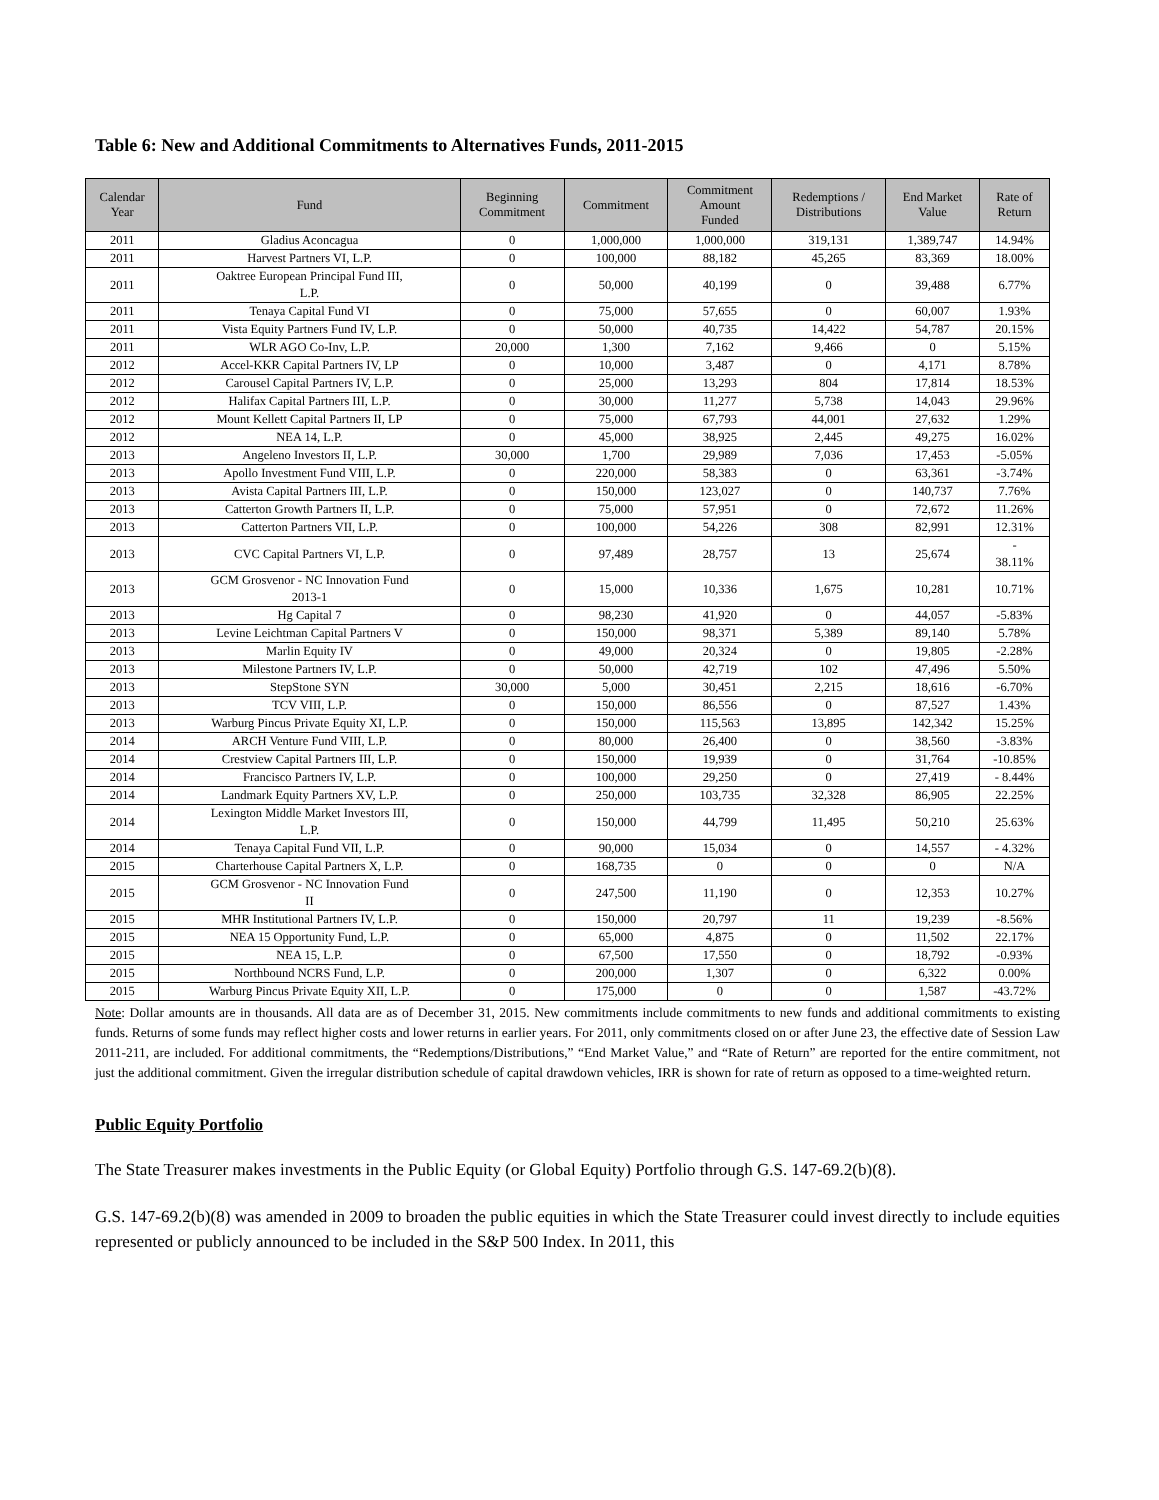Table 6: New and Additional Commitments to Alternatives Funds, 2011-2015
| Calendar Year | Fund | Beginning Commitment | Commitment | Commitment Amount Funded | Redemptions / Distributions | End Market Value | Rate of Return |
| --- | --- | --- | --- | --- | --- | --- | --- |
| 2011 | Gladius Aconcagua | 0 | 1,000,000 | 1,000,000 | 319,131 | 1,389,747 | 14.94% |
| 2011 | Harvest Partners VI, L.P. | 0 | 100,000 | 88,182 | 45,265 | 83,369 | 18.00% |
| 2011 | Oaktree European Principal Fund III, L.P. | 0 | 50,000 | 40,199 | 0 | 39,488 | 6.77% |
| 2011 | Tenaya Capital Fund VI | 0 | 75,000 | 57,655 | 0 | 60,007 | 1.93% |
| 2011 | Vista Equity Partners Fund IV, L.P. | 0 | 50,000 | 40,735 | 14,422 | 54,787 | 20.15% |
| 2011 | WLR AGO Co-Inv, L.P. | 20,000 | 1,300 | 7,162 | 9,466 | 0 | 5.15% |
| 2012 | Accel-KKR Capital Partners IV, LP | 0 | 10,000 | 3,487 | 0 | 4,171 | 8.78% |
| 2012 | Carousel Capital Partners IV, L.P. | 0 | 25,000 | 13,293 | 804 | 17,814 | 18.53% |
| 2012 | Halifax Capital Partners III, L.P. | 0 | 30,000 | 11,277 | 5,738 | 14,043 | 29.96% |
| 2012 | Mount Kellett Capital Partners II, LP | 0 | 75,000 | 67,793 | 44,001 | 27,632 | 1.29% |
| 2012 | NEA 14, L.P. | 0 | 45,000 | 38,925 | 2,445 | 49,275 | 16.02% |
| 2013 | Angeleno Investors II, L.P. | 30,000 | 1,700 | 29,989 | 7,036 | 17,453 | -5.05% |
| 2013 | Apollo Investment Fund VIII, L.P. | 0 | 220,000 | 58,383 | 0 | 63,361 | -3.74% |
| 2013 | Avista Capital Partners III, L.P. | 0 | 150,000 | 123,027 | 0 | 140,737 | 7.76% |
| 2013 | Catterton Growth Partners II, L.P. | 0 | 75,000 | 57,951 | 0 | 72,672 | 11.26% |
| 2013 | Catterton Partners VII, L.P. | 0 | 100,000 | 54,226 | 308 | 82,991 | 12.31% |
| 2013 | CVC Capital Partners VI, L.P. | 0 | 97,489 | 28,757 | 13 | 25,674 | - 38.11% |
| 2013 | GCM Grosvenor - NC Innovation Fund 2013-1 | 0 | 15,000 | 10,336 | 1,675 | 10,281 | 10.71% |
| 2013 | Hg Capital 7 | 0 | 98,230 | 41,920 | 0 | 44,057 | -5.83% |
| 2013 | Levine Leichtman Capital Partners V | 0 | 150,000 | 98,371 | 5,389 | 89,140 | 5.78% |
| 2013 | Marlin Equity IV | 0 | 49,000 | 20,324 | 0 | 19,805 | -2.28% |
| 2013 | Milestone Partners IV, L.P. | 0 | 50,000 | 42,719 | 102 | 47,496 | 5.50% |
| 2013 | StepStone SYN | 30,000 | 5,000 | 30,451 | 2,215 | 18,616 | -6.70% |
| 2013 | TCV VIII, L.P. | 0 | 150,000 | 86,556 | 0 | 87,527 | 1.43% |
| 2013 | Warburg Pincus Private Equity XI, L.P. | 0 | 150,000 | 115,563 | 13,895 | 142,342 | 15.25% |
| 2014 | ARCH Venture Fund VIII, L.P. | 0 | 80,000 | 26,400 | 0 | 38,560 | -3.83% |
| 2014 | Crestview Capital Partners III, L.P. | 0 | 150,000 | 19,939 | 0 | 31,764 | -10.85% |
| 2014 | Francisco Partners IV, L.P. | 0 | 100,000 | 29,250 | 0 | 27,419 | - 8.44% |
| 2014 | Landmark Equity Partners XV, L.P. | 0 | 250,000 | 103,735 | 32,328 | 86,905 | 22.25% |
| 2014 | Lexington Middle Market Investors III, L.P. | 0 | 150,000 | 44,799 | 11,495 | 50,210 | 25.63% |
| 2014 | Tenaya Capital Fund VII, L.P. | 0 | 90,000 | 15,034 | 0 | 14,557 | - 4.32% |
| 2015 | Charterhouse Capital Partners X, L.P. | 0 | 168,735 | 0 | 0 | 0 | N/A |
| 2015 | GCM Grosvenor - NC Innovation Fund II | 0 | 247,500 | 11,190 | 0 | 12,353 | 10.27% |
| 2015 | MHR Institutional Partners IV, L.P. | 0 | 150,000 | 20,797 | 11 | 19,239 | -8.56% |
| 2015 | NEA 15 Opportunity Fund, L.P. | 0 | 65,000 | 4,875 | 0 | 11,502 | 22.17% |
| 2015 | NEA 15, L.P. | 0 | 67,500 | 17,550 | 0 | 18,792 | -0.93% |
| 2015 | Northbound NCRS Fund, L.P. | 0 | 200,000 | 1,307 | 0 | 6,322 | 0.00% |
| 2015 | Warburg Pincus Private Equity XII, L.P. | 0 | 175,000 | 0 | 0 | 1,587 | -43.72% |
Note: Dollar amounts are in thousands. All data are as of December 31, 2015. New commitments include commitments to new funds and additional commitments to existing funds. Returns of some funds may reflect higher costs and lower returns in earlier years. For 2011, only commitments closed on or after June 23, the effective date of Session Law 2011-211, are included. For additional commitments, the “Redemptions/Distributions,” “End Market Value,” and “Rate of Return” are reported for the entire commitment, not just the additional commitment. Given the irregular distribution schedule of capital drawdown vehicles, IRR is shown for rate of return as opposed to a time-weighted return.
Public Equity Portfolio
The State Treasurer makes investments in the Public Equity (or Global Equity) Portfolio through G.S. 147-69.2(b)(8).
G.S. 147-69.2(b)(8) was amended in 2009 to broaden the public equities in which the State Treasurer could invest directly to include equities represented or publicly announced to be included in the S&P 500 Index. In 2011, this